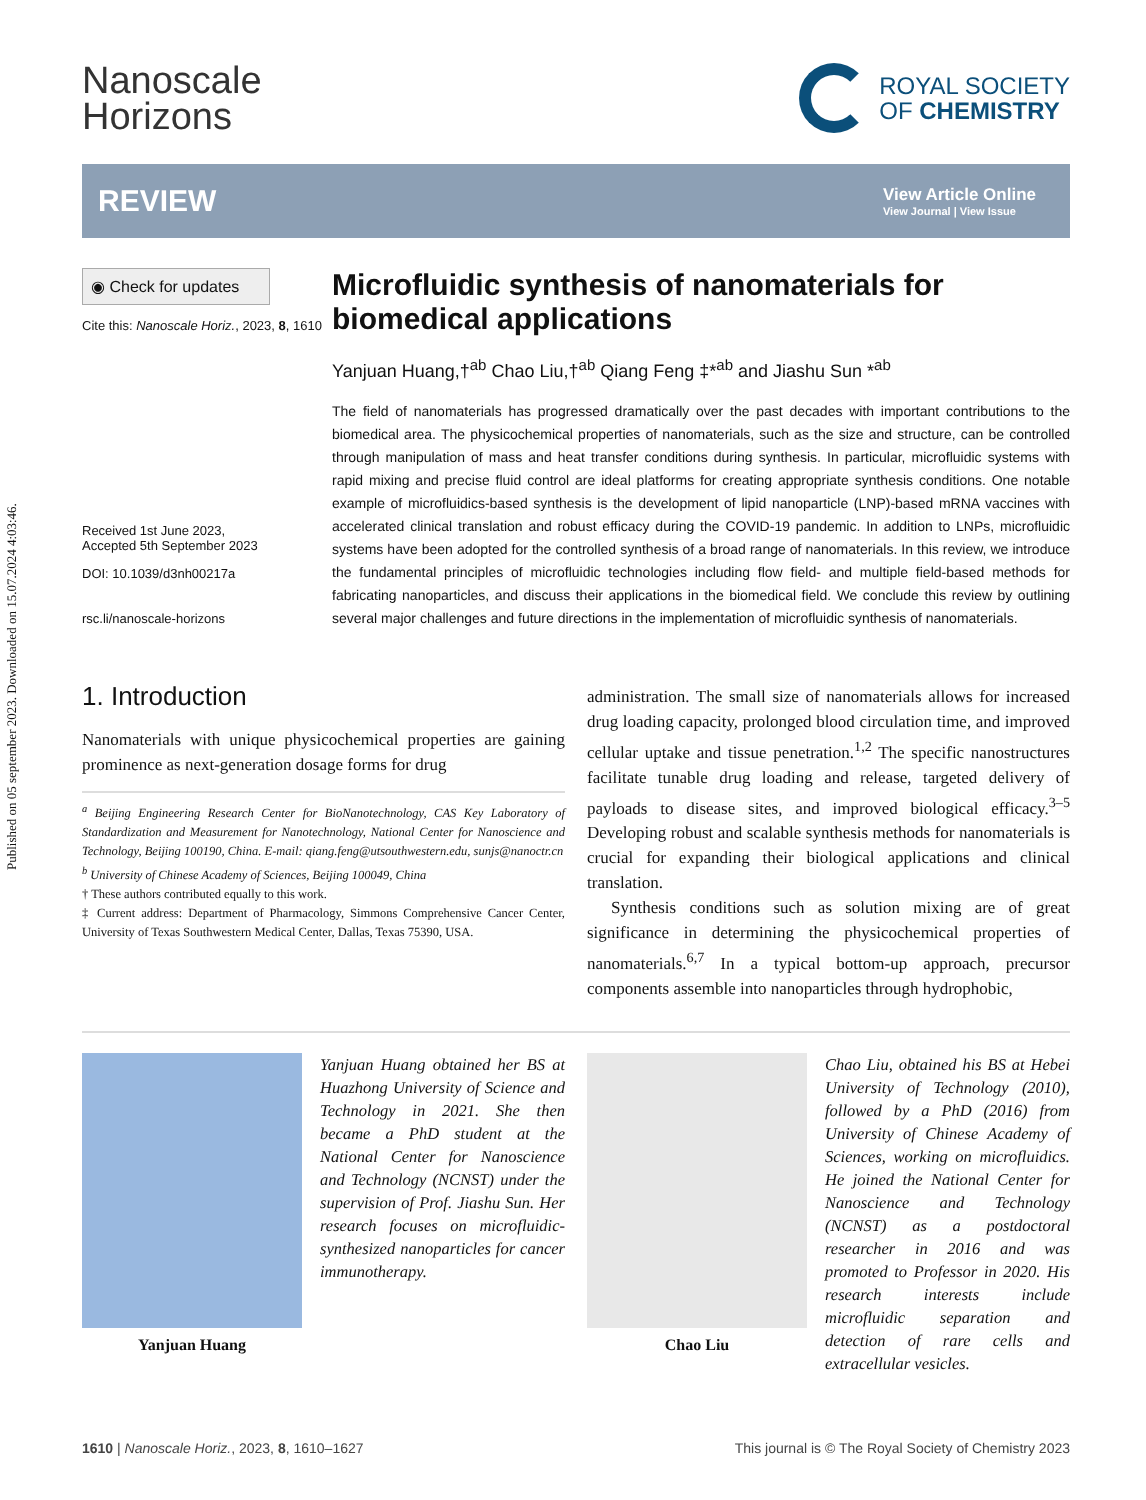Published on 05 september 2023. Downloaded on 15.07.2024 4:03:46.
Nanoscale
Horizons
ROYAL SOCIETY
OF CHEMISTRY
REVIEW
View Article Online
View Journal | View Issue
◉ Check for updates
Cite this: Nanoscale Horiz., 2023, 8, 1610
Received 1st June 2023,
Accepted 5th September 2023
DOI: 10.1039/d3nh00217a
rsc.li/nanoscale-horizons
Microfluidic synthesis of nanomaterials for biomedical applications
Yanjuan Huang,†<sup>ab</sup> Chao Liu,†<sup>ab</sup> Qiang Feng ‡*<sup>ab</sup> and Jiashu Sun *<sup>ab</sup>
The field of nanomaterials has progressed dramatically over the past decades with important contributions to the biomedical area. The physicochemical properties of nanomaterials, such as the size and structure, can be controlled through manipulation of mass and heat transfer conditions during synthesis. In particular, microfluidic systems with rapid mixing and precise fluid control are ideal platforms for creating appropriate synthesis conditions. One notable example of microfluidics-based synthesis is the development of lipid nanoparticle (LNP)-based mRNA vaccines with accelerated clinical translation and robust efficacy during the COVID-19 pandemic. In addition to LNPs, microfluidic systems have been adopted for the controlled synthesis of a broad range of nanomaterials. In this review, we introduce the fundamental principles of microfluidic technologies including flow field- and multiple field-based methods for fabricating nanoparticles, and discuss their applications in the biomedical field. We conclude this review by outlining several major challenges and future directions in the implementation of microfluidic synthesis of nanomaterials.
1. Introduction
Nanomaterials with unique physicochemical properties are gaining prominence as next-generation dosage forms for drug
<sup>a</sup> Beijing Engineering Research Center for BioNanotechnology, CAS Key Laboratory of Standardization and Measurement for Nanotechnology, National Center for Nanoscience and Technology, Beijing 100190, China. E-mail: qiang.feng@utsouthwestern.edu, sunjs@nanoctr.cn
<sup>b</sup> University of Chinese Academy of Sciences, Beijing 100049, China
† These authors contributed equally to this work.
‡ Current address: Department of Pharmacology, Simmons Comprehensive Cancer Center, University of Texas Southwestern Medical Center, Dallas, Texas 75390, USA.
administration. The small size of nanomaterials allows for increased drug loading capacity, prolonged blood circulation time, and improved cellular uptake and tissue penetration.<sup>1,2</sup> The specific nanostructures facilitate tunable drug loading and release, targeted delivery of payloads to disease sites, and improved biological efficacy.<sup>3–5</sup> Developing robust and scalable synthesis methods for nanomaterials is crucial for expanding their biological applications and clinical translation.
Synthesis conditions such as solution mixing are of great significance in determining the physicochemical properties of nanomaterials.<sup>6,7</sup> In a typical bottom-up approach, precursor components assemble into nanoparticles through hydrophobic,
Yanjuan Huang
Yanjuan Huang obtained her BS at Huazhong University of Science and Technology in 2021. She then became a PhD student at the National Center for Nanoscience and Technology (NCNST) under the supervision of Prof. Jiashu Sun. Her research focuses on microfluidic-synthesized nanoparticles for cancer immunotherapy.
Chao Liu
Chao Liu, obtained his BS at Hebei University of Technology (2010), followed by a PhD (2016) from University of Chinese Academy of Sciences, working on microfluidics. He joined the National Center for Nanoscience and Technology (NCNST) as a postdoctoral researcher in 2016 and was promoted to Professor in 2020. His research interests include microfluidic separation and detection of rare cells and extracellular vesicles.
1610 | Nanoscale Horiz., 2023, 8, 1610–1627 This journal is © The Royal Society of Chemistry 2023